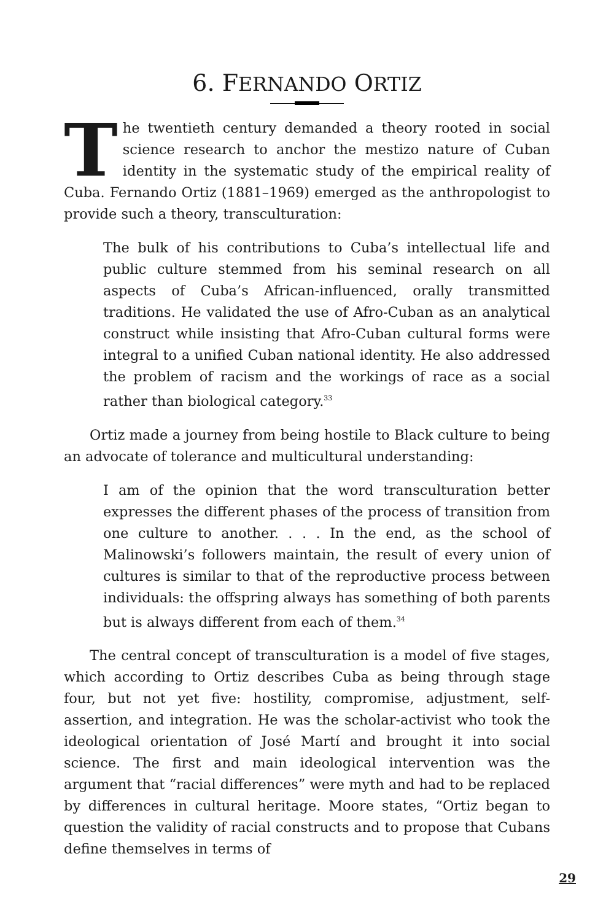6. FERNANDO ORTIZ
The twentieth century demanded a theory rooted in social science research to anchor the mestizo nature of Cuban identity in the systematic study of the empirical reality of Cuba. Fernando Ortiz (1881–1969) emerged as the anthropologist to provide such a theory, transculturation:
The bulk of his contributions to Cuba’s intellectual life and public culture stemmed from his seminal research on all aspects of Cuba’s African-influenced, orally transmitted traditions. He validated the use of Afro-Cuban as an analytical construct while insisting that Afro-Cuban cultural forms were integral to a unified Cuban national identity. He also addressed the problem of racism and the workings of race as a social rather than biological category.<sup>33</sup>
Ortiz made a journey from being hostile to Black culture to being an advocate of tolerance and multicultural understanding:
I am of the opinion that the word transculturation better expresses the different phases of the process of transition from one culture to another. . . . In the end, as the school of Malinowski’s followers maintain, the result of every union of cultures is similar to that of the reproductive process between individuals: the offspring always has something of both parents but is always different from each of them.<sup>34</sup>
The central concept of transculturation is a model of five stages, which according to Ortiz describes Cuba as being through stage four, but not yet five: hostility, compromise, adjustment, self-assertion, and integration. He was the scholar-activist who took the ideological orientation of José Martí and brought it into social science. The first and main ideological intervention was the argument that “racial differences” were myth and had to be replaced by differences in cultural heritage. Moore states, “Ortiz began to question the validity of racial constructs and to propose that Cubans define themselves in terms of
29